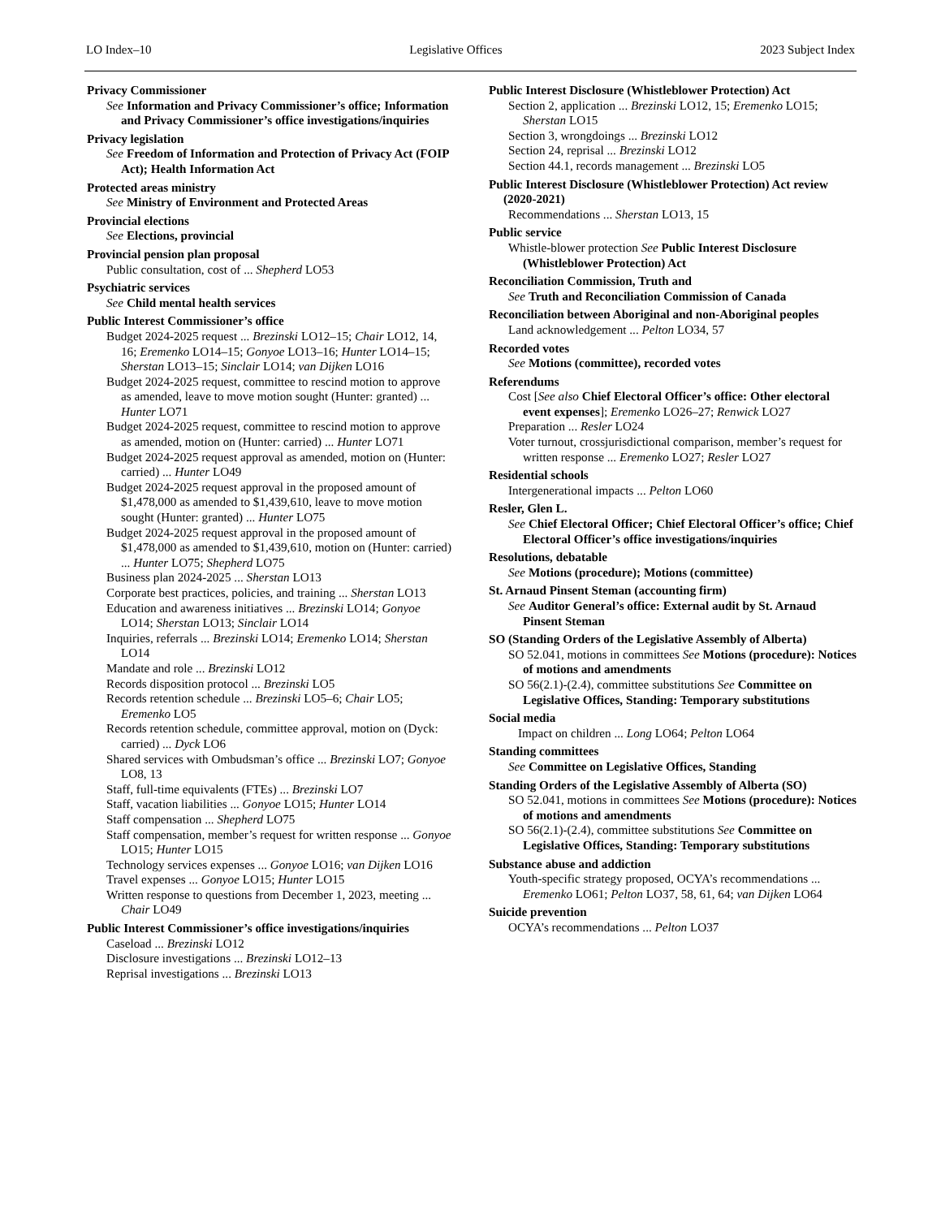LO Index–10 Legislative Offices 2023 Subject Index
Privacy Commissioner
See Information and Privacy Commissioner’s office; Information and Privacy Commissioner’s office investigations/inquiries
Privacy legislation
See Freedom of Information and Protection of Privacy Act (FOIP Act); Health Information Act
Protected areas ministry
See Ministry of Environment and Protected Areas
Provincial elections
See Elections, provincial
Provincial pension plan proposal
Public consultation, cost of ... Shepherd LO53
Psychiatric services
See Child mental health services
Public Interest Commissioner’s office
Budget 2024-2025 request ... Brezinski LO12–15; Chair LO12, 14, 16; Eremenko LO14–15; Gonyoe LO13–16; Hunter LO14–15; Sherstan LO13–15; Sinclair LO14; van Dijken LO16
Budget 2024-2025 request, committee to rescind motion to approve as amended, leave to move motion sought (Hunter: granted) ... Hunter LO71
Budget 2024-2025 request, committee to rescind motion to approve as amended, motion on (Hunter: carried) ... Hunter LO71
Budget 2024-2025 request approval as amended, motion on (Hunter: carried) ... Hunter LO49
Budget 2024-2025 request approval in the proposed amount of $1,478,000 as amended to $1,439,610, leave to move motion sought (Hunter: granted) ... Hunter LO75
Budget 2024-2025 request approval in the proposed amount of $1,478,000 as amended to $1,439,610, motion on (Hunter: carried) ... Hunter LO75; Shepherd LO75
Business plan 2024-2025 ... Sherstan LO13
Corporate best practices, policies, and training ... Sherstan LO13
Education and awareness initiatives ... Brezinski LO14; Gonyoe LO14; Sherstan LO13; Sinclair LO14
Inquiries, referrals ... Brezinski LO14; Eremenko LO14; Sherstan LO14
Mandate and role ... Brezinski LO12
Records disposition protocol ... Brezinski LO5
Records retention schedule ... Brezinski LO5–6; Chair LO5; Eremenko LO5
Records retention schedule, committee approval, motion on (Dyck: carried) ... Dyck LO6
Shared services with Ombudsman’s office ... Brezinski LO7; Gonyoe LO8, 13
Staff, full-time equivalents (FTEs) ... Brezinski LO7
Staff, vacation liabilities ... Gonyoe LO15; Hunter LO14
Staff compensation ... Shepherd LO75
Staff compensation, member’s request for written response ... Gonyoe LO15; Hunter LO15
Technology services expenses ... Gonyoe LO16; van Dijken LO16
Travel expenses ... Gonyoe LO15; Hunter LO15
Written response to questions from December 1, 2023, meeting ... Chair LO49
Public Interest Commissioner’s office investigations/inquiries
Caseload ... Brezinski LO12
Disclosure investigations ... Brezinski LO12–13
Reprisal investigations ... Brezinski LO13
Public Interest Disclosure (Whistleblower Protection) Act
Section 2, application ... Brezinski LO12, 15; Eremenko LO15; Sherstan LO15
Section 3, wrongdoings ... Brezinski LO12
Section 24, reprisal ... Brezinski LO12
Section 44.1, records management ... Brezinski LO5
Public Interest Disclosure (Whistleblower Protection) Act review (2020-2021)
Recommendations ... Sherstan LO13, 15
Public service
Whistle-blower protection See Public Interest Disclosure (Whistleblower Protection) Act
Reconciliation Commission, Truth and
See Truth and Reconciliation Commission of Canada
Reconciliation between Aboriginal and non-Aboriginal peoples
Land acknowledgement ... Pelton LO34, 57
Recorded votes
See Motions (committee), recorded votes
Referendums
Cost [See also Chief Electoral Officer’s office: Other electoral event expenses]; Eremenko LO26–27; Renwick LO27
Preparation ... Resler LO24
Voter turnout, crossjurisdictional comparison, member’s request for written response ... Eremenko LO27; Resler LO27
Residential schools
Intergenerational impacts ... Pelton LO60
Resler, Glen L.
See Chief Electoral Officer; Chief Electoral Officer’s office; Chief Electoral Officer’s office investigations/inquiries
Resolutions, debatable
See Motions (procedure); Motions (committee)
St. Arnaud Pinsent Steman (accounting firm)
See Auditor General’s office: External audit by St. Arnaud Pinsent Steman
SO (Standing Orders of the Legislative Assembly of Alberta)
SO 52.041, motions in committees See Motions (procedure): Notices of motions and amendments
SO 56(2.1)-(2.4), committee substitutions See Committee on Legislative Offices, Standing: Temporary substitutions
Social media
Impact on children ... Long LO64; Pelton LO64
Standing committees
See Committee on Legislative Offices, Standing
Standing Orders of the Legislative Assembly of Alberta (SO)
SO 52.041, motions in committees See Motions (procedure): Notices of motions and amendments
SO 56(2.1)-(2.4), committee substitutions See Committee on Legislative Offices, Standing: Temporary substitutions
Substance abuse and addiction
Youth-specific strategy proposed, OCYA’s recommendations ... Eremenko LO61; Pelton LO37, 58, 61, 64; van Dijken LO64
Suicide prevention
OCYA’s recommendations ... Pelton LO37